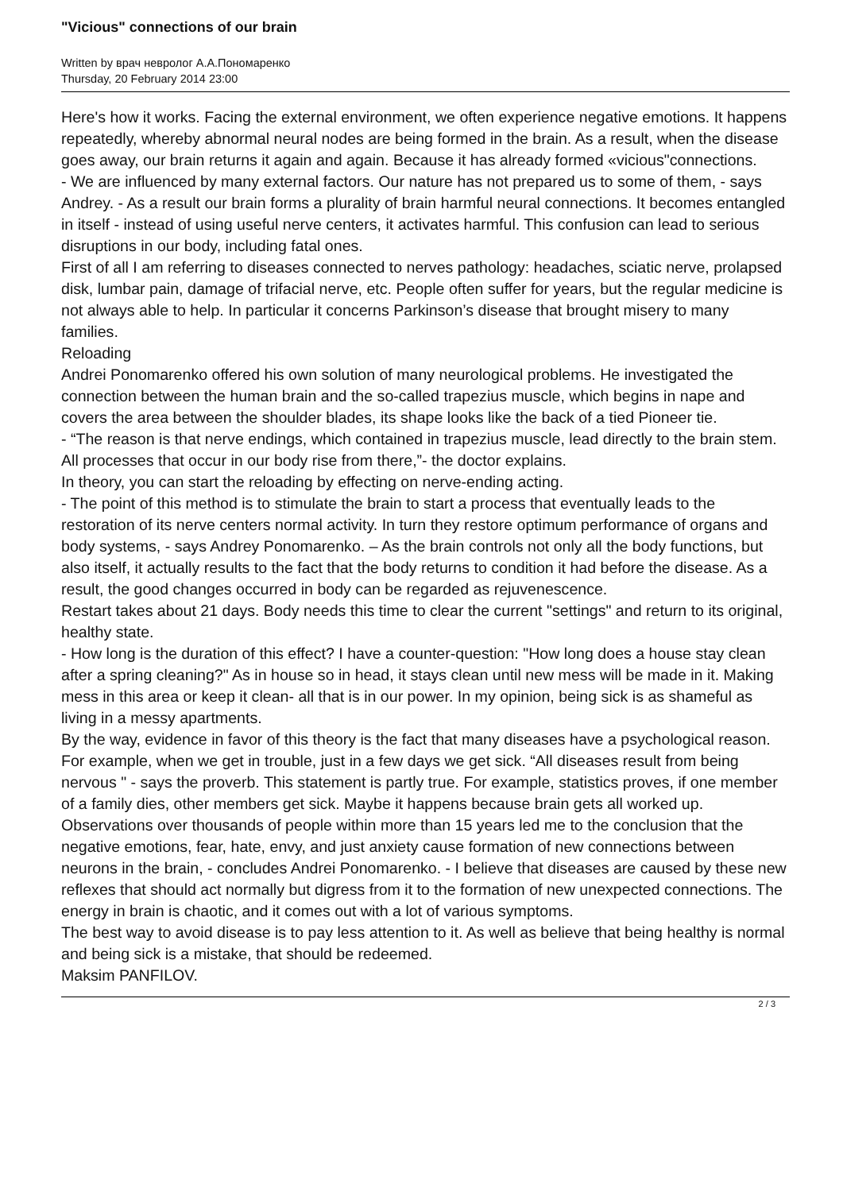"Vicious" connections of our brain
Written by врач невролог А.А.Пономаренко
Thursday, 20 February 2014 23:00
Here's how it works. Facing the external environment, we often experience negative emotions. It happens repeatedly, whereby abnormal neural nodes are being formed in the brain. As a result, when the disease goes away, our brain returns it again and again. Because it has already formed «vicious"connections.
- We are influenced by many external factors. Our nature has not prepared us to some of them, - says Andrey. - As a result our brain forms a plurality of brain harmful neural connections. It becomes entangled in itself - instead of using useful nerve centers, it activates harmful. This confusion can lead to serious disruptions in our body, including fatal ones.
First of all I am referring to diseases connected to nerves pathology: headaches, sciatic nerve, prolapsed disk, lumbar pain, damage of trifacial nerve, etc. People often suffer for years, but the regular medicine is not always able to help. In particular it concerns Parkinson’s disease that brought misery to many families.
Reloading
Andrei Ponomarenko offered his own solution of many neurological problems. He investigated the connection between the human brain and the so-called trapezius muscle, which begins in nape and covers the area between the shoulder blades, its shape looks like the back of a tied Pioneer tie.
- “The reason is that nerve endings, which contained in trapezius muscle, lead directly to the brain stem. All processes that occur in our body rise from there,”- the doctor explains.
In theory, you can start the reloading by effecting on nerve-ending acting.
- The point of this method is to stimulate the brain to start a process that eventually leads to the restoration of its nerve centers normal activity. In turn they restore optimum performance of organs and body systems, - says Andrey Ponomarenko. – As the brain controls not only all the body functions, but also itself, it actually results to the fact that the body returns to condition it had before the disease. As a result, the good changes occurred in body can be regarded as rejuvenescence.
Restart takes about 21 days. Body needs this time to clear the current "settings" and return to its original, healthy state.
- How long is the duration of this effect? I have a counter-question: "How long does a house stay clean after a spring cleaning?" As in house so in head, it stays clean until new mess will be made in it. Making mess in this area or keep it clean- all that is in our power. In my opinion, being sick is as shameful as living in a messy apartments.
By the way, evidence in favor of this theory is the fact that many diseases have a psychological reason. For example, when we get in trouble, just in a few days we get sick. “All diseases result from being nervous " - says the proverb. This statement is partly true. For example, statistics proves, if one member of a family dies, other members get sick. Maybe it happens because brain gets all worked up.
Observations over thousands of people within more than 15 years led me to the conclusion that the negative emotions, fear, hate, envy, and just anxiety cause formation of new connections between neurons in the brain, - concludes Andrei Ponomarenko. - I believe that diseases are caused by these new reflexes that should act normally but digress from it to the formation of new unexpected connections. The energy in brain is chaotic, and it comes out with a lot of various symptoms.
The best way to avoid disease is to pay less attention to it. As well as believe that being healthy is normal and being sick is a mistake, that should be redeemed.
Maksim PANFILOV.
2 / 3